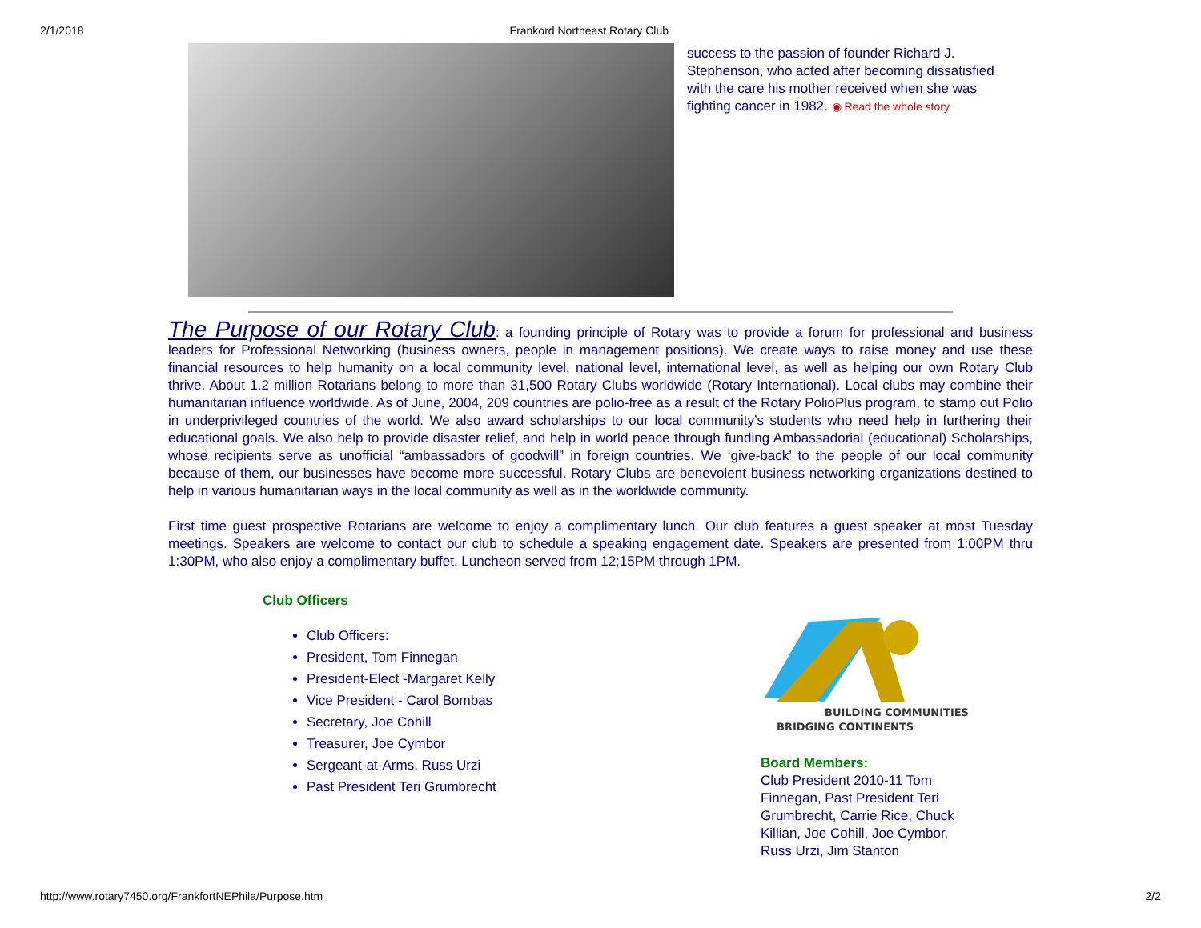2/1/2018 Frankord Northeast Rotary Club
success to the passion of founder Richard J. Stephenson, who acted after becoming dissatisfied with the care his mother received when she was fighting cancer in 1982. ◉ Read the whole story
The Purpose of our Rotary Club
: a founding principle of Rotary was to provide a forum for professional and business leaders for Professional Networking (business owners, people in management positions). We create ways to raise money and use these financial resources to help humanity on a local community level, national level, international level, as well as helping our own Rotary Club thrive. About 1.2 million Rotarians belong to more than 31,500 Rotary Clubs worldwide (Rotary International). Local clubs may combine their humanitarian influence worldwide. As of June, 2004, 209 countries are polio-free as a result of the Rotary PolioPlus program, to stamp out Polio in underprivileged countries of the world. We also award scholarships to our local community’s students who need help in furthering their educational goals. We also help to provide disaster relief, and help in world peace through funding Ambassadorial (educational) Scholarships, whose recipients serve as unofficial “ambassadors of goodwill” in foreign countries. We ‘give-back’ to the people of our local community because of them, our businesses have become more successful. Rotary Clubs are benevolent business networking organizations destined to help in various humanitarian ways in the local community as well as in the worldwide community.
First time guest prospective Rotarians are welcome to enjoy a complimentary lunch. Our club features a guest speaker at most Tuesday meetings. Speakers are welcome to contact our club to schedule a speaking engagement date. Speakers are presented from 1:00PM thru 1:30PM, who also enjoy a complimentary buffet. Luncheon served from 12;15PM through 1PM.
Club Officers
Club Officers:
President, Tom Finnegan
President-Elect -Margaret Kelly
Vice President - Carol Bombas
Secretary, Joe Cohill
Treasurer, Joe Cymbor
Sergeant-at-Arms, Russ Urzi
Past President Teri Grumbrecht
BUILDING COMMUNITIES
BRIDGING CONTINENTS
Board Members:
Club President 2010-11 Tom Finnegan, Past President Teri Grumbrecht, Carrie Rice, Chuck Killian, Joe Cohill, Joe Cymbor, Russ Urzi, Jim Stanton
http://www.rotary7450.org/FrankfortNEPhila/Purpose.htm 2/2